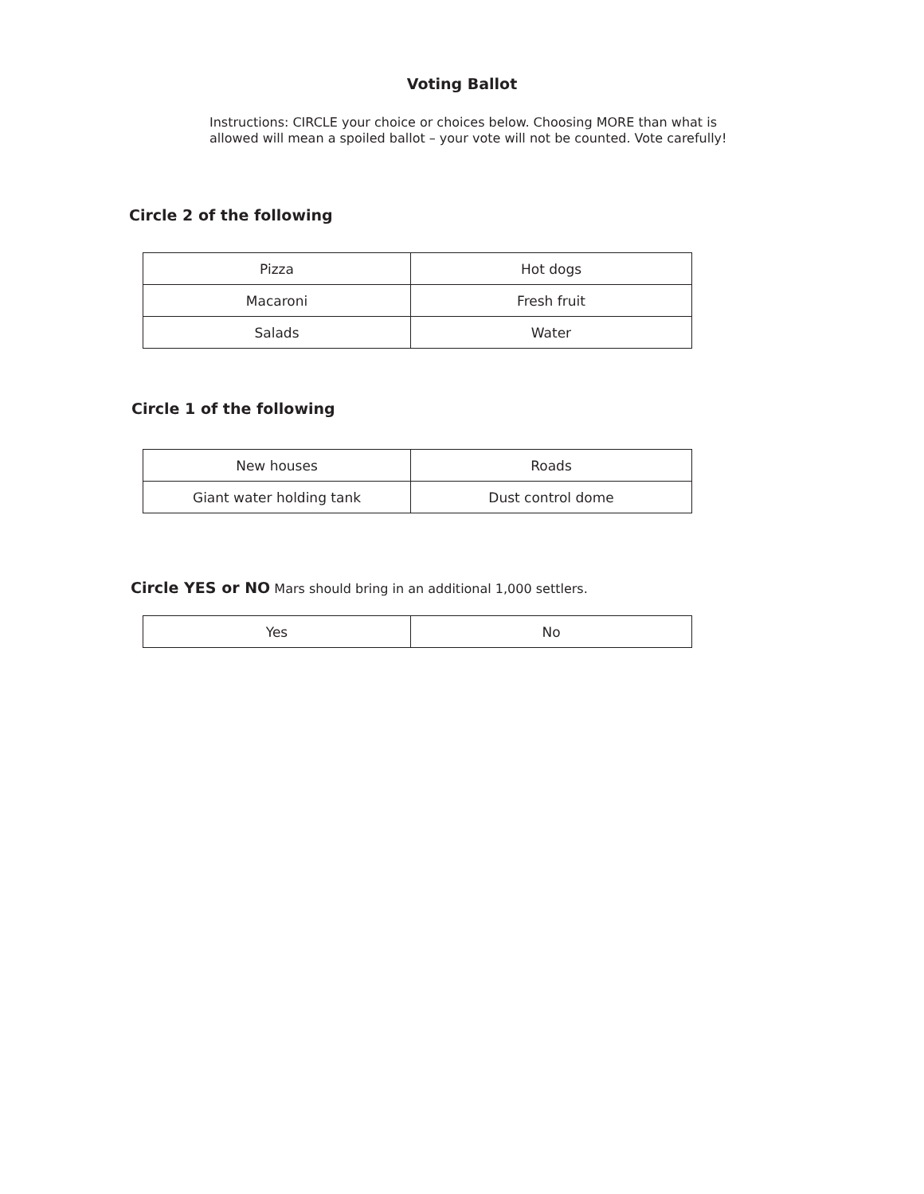Voting Ballot
Instructions: CIRCLE your choice or choices below. Choosing MORE than what is allowed will mean a spoiled ballot – your vote will not be counted. Vote carefully!
Circle 2 of the following
| Pizza | Hot dogs |
| Macaroni | Fresh fruit |
| Salads | Water |
Circle 1 of the following
| New houses | Roads |
| Giant water holding tank | Dust control dome |
Circle YES or NO
Mars should bring in an additional 1,000 settlers.
| Yes | No |